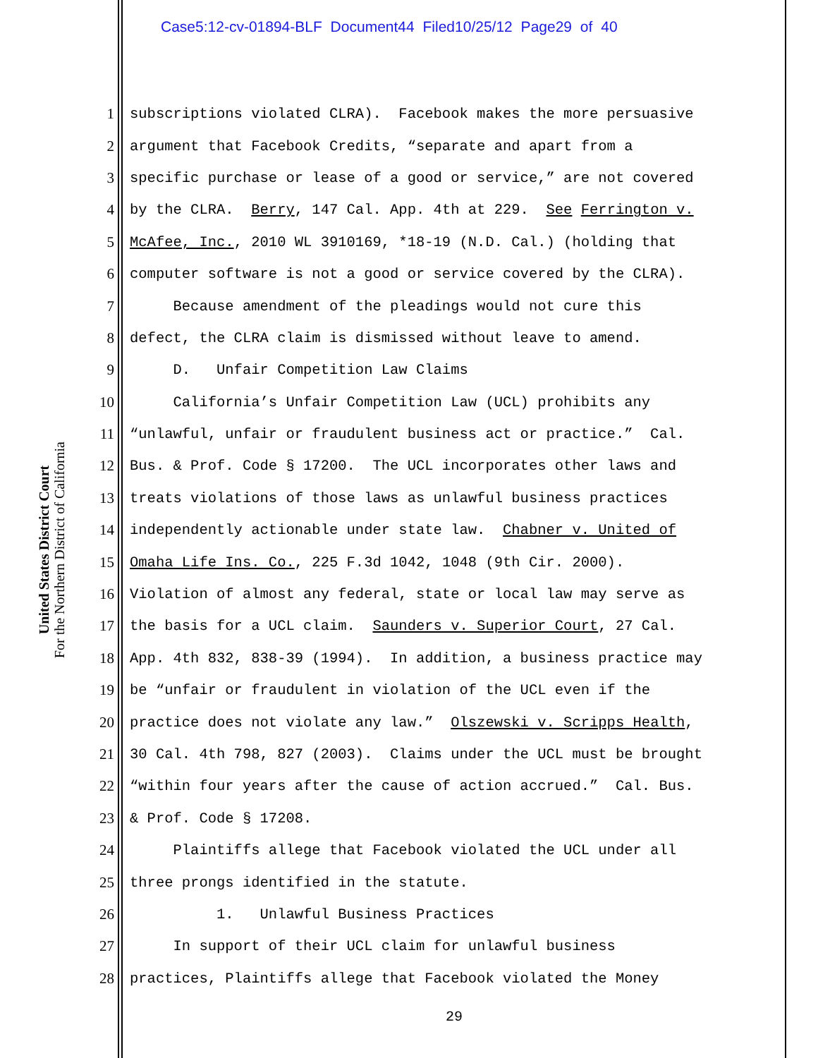Case5:12-cv-01894-BLF Document44 Filed10/25/12 Page29 of 40
United States District Court
For the Northern District of California
1 subscriptions violated CLRA). Facebook makes the more persuasive
2 argument that Facebook Credits, “separate and apart from a
3 specific purchase or lease of a good or service,” are not covered
4 by the CLRA. Berry, 147 Cal. App. 4th at 229. See Ferrington v.
5 McAfee, Inc., 2010 WL 3910169, *18-19 (N.D. Cal.) (holding that
6 computer software is not a good or service covered by the CLRA).
7 Because amendment of the pleadings would not cure this
8 defect, the CLRA claim is dismissed without leave to amend.
9 D. Unfair Competition Law Claims
10 California’s Unfair Competition Law (UCL) prohibits any
11 “unlawful, unfair or fraudulent business act or practice.” Cal.
12 Bus. & Prof. Code § 17200. The UCL incorporates other laws and
13 treats violations of those laws as unlawful business practices
14 independently actionable under state law. Chabner v. United of
15 Omaha Life Ins. Co., 225 F.3d 1042, 1048 (9th Cir. 2000).
16 Violation of almost any federal, state or local law may serve as
17 the basis for a UCL claim. Saunders v. Superior Court, 27 Cal.
18 App. 4th 832, 838-39 (1994). In addition, a business practice may
19 be “unfair or fraudulent in violation of the UCL even if the
20 practice does not violate any law.” Olszewski v. Scripps Health,
21 30 Cal. 4th 798, 827 (2003). Claims under the UCL must be brought
22 “within four years after the cause of action accrued.” Cal. Bus.
23 & Prof. Code § 17208.
24 Plaintiffs allege that Facebook violated the UCL under all
25 three prongs identified in the statute.
26 1. Unlawful Business Practices
27 In support of their UCL claim for unlawful business
28 practices, Plaintiffs allege that Facebook violated the Money
29